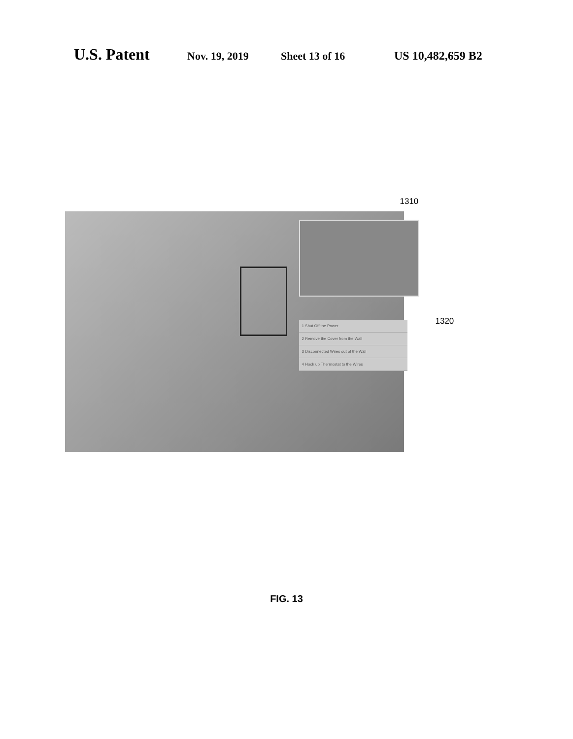U.S. Patent Nov. 19, 2019 Sheet 13 of 16 US 10,482,659 B2
1 Shut Off the Power
2 Remove the Cover from the Wall
3 Disconnected Wires out of the Wall
4 Hook up Thermostat to the Wires
1310
1320
FIG. 13